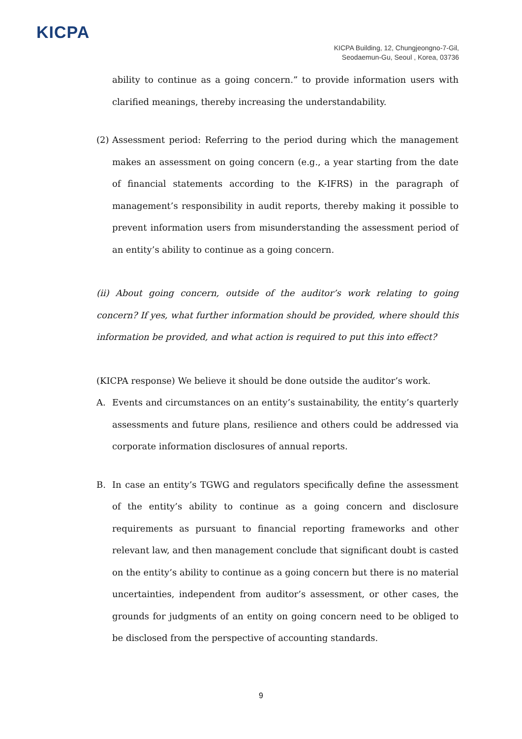KICPA
KICPA Building, 12, Chungjeongno-7-Gil,
Seodaemun-Gu, Seoul , Korea, 03736
ability to continue as a going concern.” to provide information users with clarified meanings, thereby increasing the understandability.
(2)
Assessment period: Referring to the period during which the management makes an assessment on going concern (e.g., a year starting from the date of financial statements according to the K-IFRS) in the paragraph of management’s responsibility in audit reports, thereby making it possible to prevent information users from misunderstanding the assessment period of an entity’s ability to continue as a going concern.
(ii) About going concern, outside of the auditor’s work relating to going concern? If yes, what further information should be provided, where should this information be provided, and what action is required to put this into effect?
(KICPA response) We believe it should be done outside the auditor’s work.
A. Events and circumstances on an entity’s sustainability, the entity’s quarterly assessments and future plans, resilience and others could be addressed via corporate information disclosures of annual reports.
B. In case an entity’s TGWG and regulators specifically define the assessment of the entity’s ability to continue as a going concern and disclosure requirements as pursuant to financial reporting frameworks and other relevant law, and then management conclude that significant doubt is casted on the entity’s ability to continue as a going concern but there is no material uncertainties, independent from auditor’s assessment, or other cases, the grounds for judgments of an entity on going concern need to be obliged to be disclosed from the perspective of accounting standards.
9